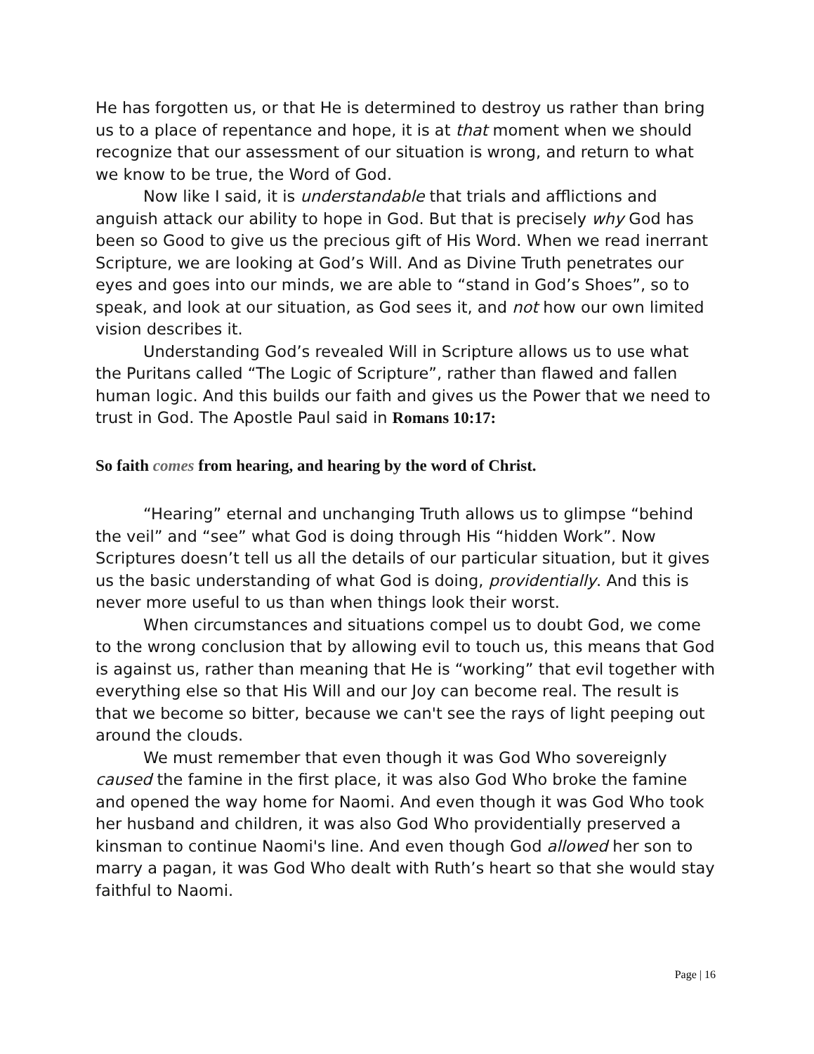He has forgotten us, or that He is determined to destroy us rather than bring us to a place of repentance and hope, it is at that moment when we should recognize that our assessment of our situation is wrong, and return to what we know to be true, the Word of God.
Now like I said, it is understandable that trials and afflictions and anguish attack our ability to hope in God. But that is precisely why God has been so Good to give us the precious gift of His Word. When we read inerrant Scripture, we are looking at God’s Will. And as Divine Truth penetrates our eyes and goes into our minds, we are able to “stand in God’s Shoes”, so to speak, and look at our situation, as God sees it, and not how our own limited vision describes it.
Understanding God’s revealed Will in Scripture allows us to use what the Puritans called “The Logic of Scripture”, rather than flawed and fallen human logic. And this builds our faith and gives us the Power that we need to trust in God. The Apostle Paul said in Romans 10:17:
So faith comes from hearing, and hearing by the word of Christ.
“Hearing” eternal and unchanging Truth allows us to glimpse “behind the veil” and “see” what God is doing through His “hidden Work”. Now Scriptures doesn’t tell us all the details of our particular situation, but it gives us the basic understanding of what God is doing, providentially. And this is never more useful to us than when things look their worst.
When circumstances and situations compel us to doubt God, we come to the wrong conclusion that by allowing evil to touch us, this means that God is against us, rather than meaning that He is “working” that evil together with everything else so that His Will and our Joy can become real. The result is that we become so bitter, because we can't see the rays of light peeping out around the clouds.
We must remember that even though it was God Who sovereignly caused the famine in the first place, it was also God Who broke the famine and opened the way home for Naomi. And even though it was God Who took her husband and children, it was also God Who providentially preserved a kinsman to continue Naomi's line. And even though God allowed her son to marry a pagan, it was God Who dealt with Ruth’s heart so that she would stay faithful to Naomi.
Page | 16